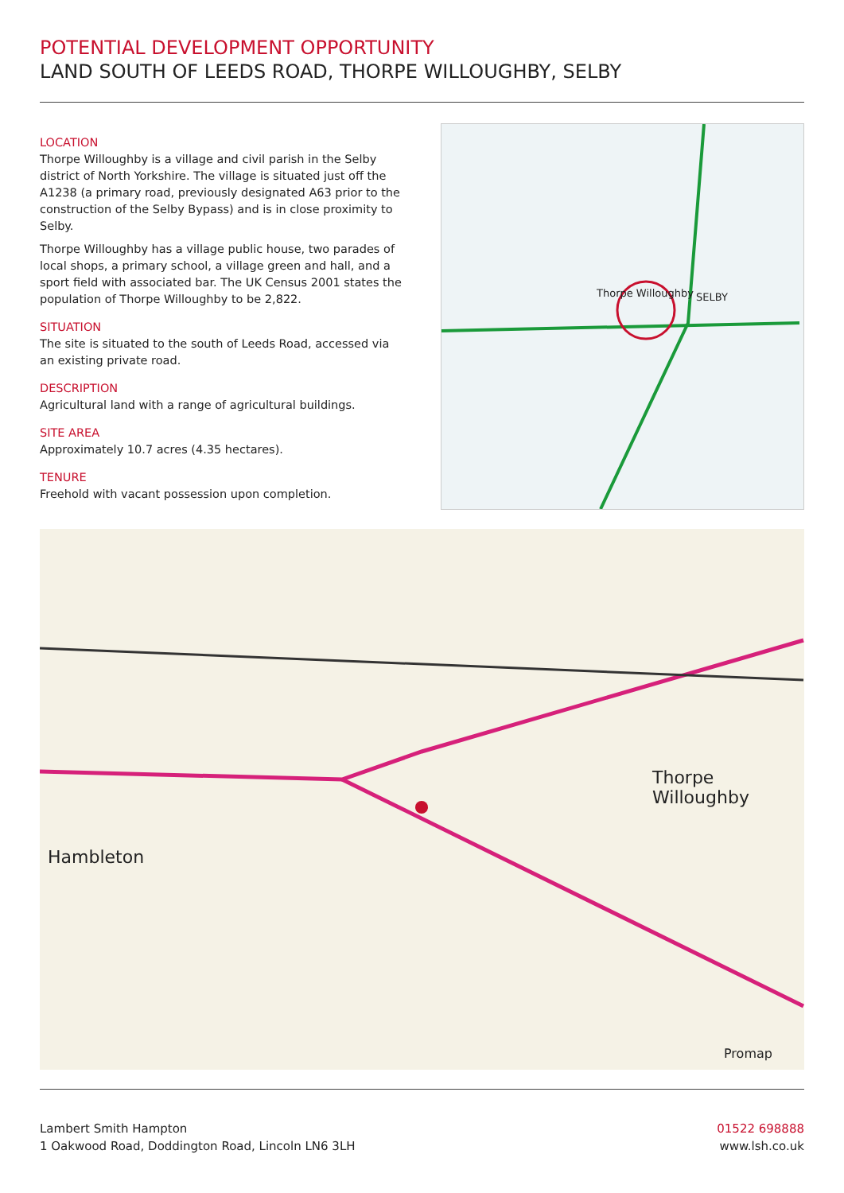POTENTIAL DEVELOPMENT OPPORTUNITY
LAND SOUTH OF LEEDS ROAD, THORPE WILLOUGHBY, SELBY
LOCATION
Thorpe Willoughby is a village and civil parish in the Selby district of North Yorkshire. The village is situated just off the A1238 (a primary road, previously designated A63 prior to the construction of the Selby Bypass) and is in close proximity to Selby.
Thorpe Willoughby has a village public house, two parades of local shops, a primary school, a village green and hall, and a sport field with associated bar. The UK Census 2001 states the population of Thorpe Willoughby to be 2,822.
SITUATION
The site is situated to the south of Leeds Road, accessed via an existing private road.
DESCRIPTION
Agricultural land with a range of agricultural buildings.
SITE AREA
Approximately 10.7 acres (4.35 hectares).
TENURE
Freehold with vacant possession upon completion.
SELBY Thorpe Willoughby
Hambleton
Thorpe Willoughby
Promap
Lambert Smith Hampton
1 Oakwood Road, Doddington Road, Lincoln LN6 3LH
01522 698888
www.lsh.co.uk